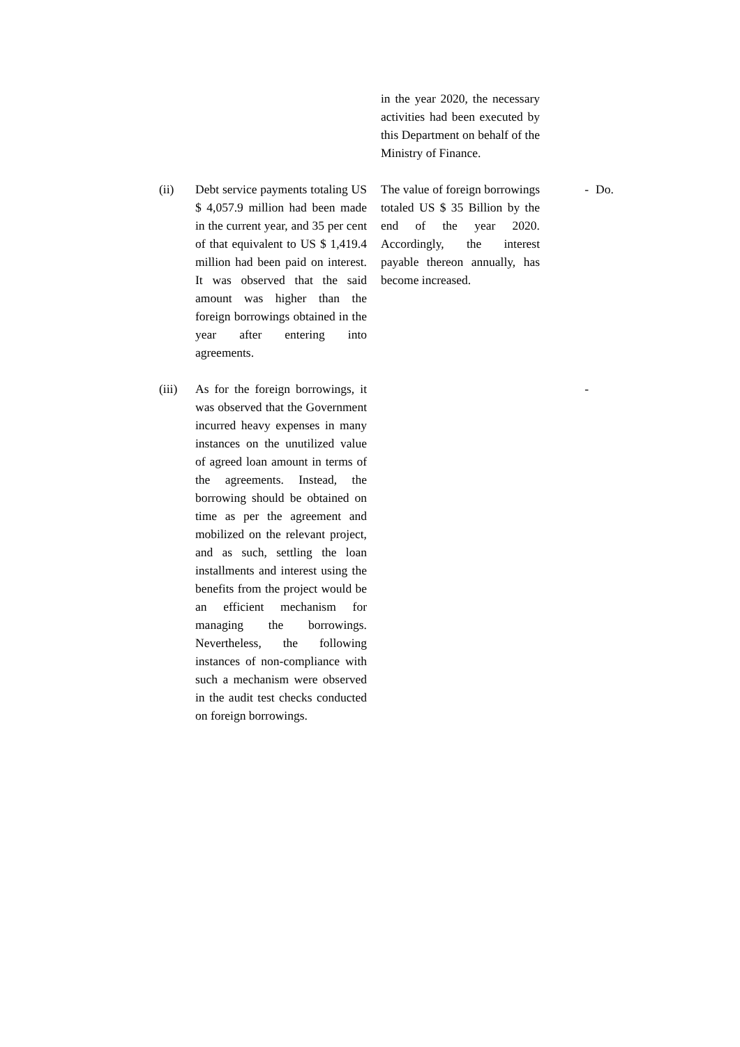| | | in the year 2020, the necessary activities had been executed by this Department on behalf of the Ministry of Finance. | | |
| (ii) | Debt service payments totaling US $ 4,057.9 million had been made in the current year, and 35 per cent of that equivalent to US $ 1,419.4 million had been paid on interest. It was observed that the said amount was higher than the foreign borrowings obtained in the year after entering into agreements. | The value of foreign borrowings totaled US $ 35 Billion by the end of the year 2020. Accordingly, the interest payable thereon annually, has become increased. | - | Do. |
| (iii) | As for the foreign borrowings, it was observed that the Government incurred heavy expenses in many instances on the unutilized value of agreed loan amount in terms of the agreements. Instead, the borrowing should be obtained on time as per the agreement and mobilized on the relevant project, and as such, settling the loan installments and interest using the benefits from the project would be an efficient mechanism for managing the borrowings. Nevertheless, the following instances of non-compliance with such a mechanism were observed in the audit test checks conducted on foreign borrowings. | | - | |